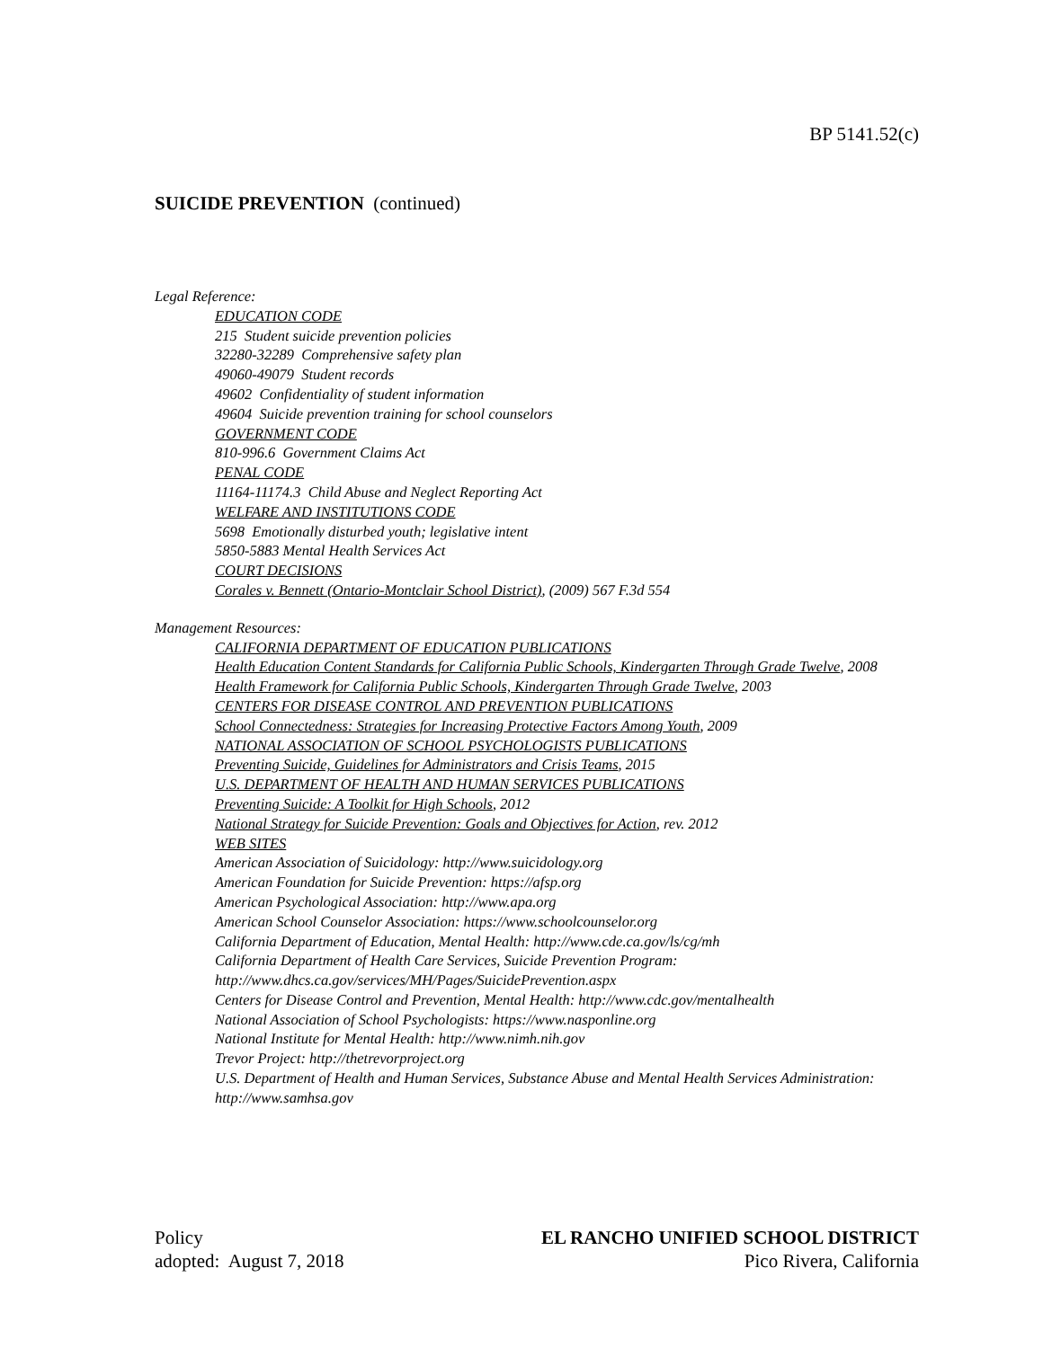BP 5141.52(c)
SUICIDE PREVENTION (continued)
Legal Reference:
EDUCATION CODE
215 Student suicide prevention policies
32280-32289 Comprehensive safety plan
49060-49079 Student records
49602 Confidentiality of student information
49604 Suicide prevention training for school counselors
GOVERNMENT CODE
810-996.6 Government Claims Act
PENAL CODE
11164-11174.3 Child Abuse and Neglect Reporting Act
WELFARE AND INSTITUTIONS CODE
5698 Emotionally disturbed youth; legislative intent
5850-5883 Mental Health Services Act
COURT DECISIONS
Corales v. Bennett (Ontario-Montclair School District), (2009) 567 F.3d 554
Management Resources:
CALIFORNIA DEPARTMENT OF EDUCATION PUBLICATIONS
Health Education Content Standards for California Public Schools, Kindergarten Through Grade Twelve, 2008
Health Framework for California Public Schools, Kindergarten Through Grade Twelve, 2003
CENTERS FOR DISEASE CONTROL AND PREVENTION PUBLICATIONS
School Connectedness: Strategies for Increasing Protective Factors Among Youth, 2009
NATIONAL ASSOCIATION OF SCHOOL PSYCHOLOGISTS PUBLICATIONS
Preventing Suicide, Guidelines for Administrators and Crisis Teams, 2015
U.S. DEPARTMENT OF HEALTH AND HUMAN SERVICES PUBLICATIONS
Preventing Suicide: A Toolkit for High Schools, 2012
National Strategy for Suicide Prevention: Goals and Objectives for Action, rev. 2012
WEB SITES
American Association of Suicidology: http://www.suicidology.org
American Foundation for Suicide Prevention: https://afsp.org
American Psychological Association: http://www.apa.org
American School Counselor Association: https://www.schoolcounselor.org
California Department of Education, Mental Health: http://www.cde.ca.gov/ls/cg/mh
California Department of Health Care Services, Suicide Prevention Program:
http://www.dhcs.ca.gov/services/MH/Pages/SuicidePrevention.aspx
Centers for Disease Control and Prevention, Mental Health: http://www.cdc.gov/mentalhealth
National Association of School Psychologists: https://www.nasponline.org
National Institute for Mental Health: http://www.nimh.nih.gov
Trevor Project: http://thetrevorproject.org
U.S. Department of Health and Human Services, Substance Abuse and Mental Health Services Administration: http://www.samhsa.gov
Policy
adopted: August 7, 2018
EL RANCHO UNIFIED SCHOOL DISTRICT
Pico Rivera, California